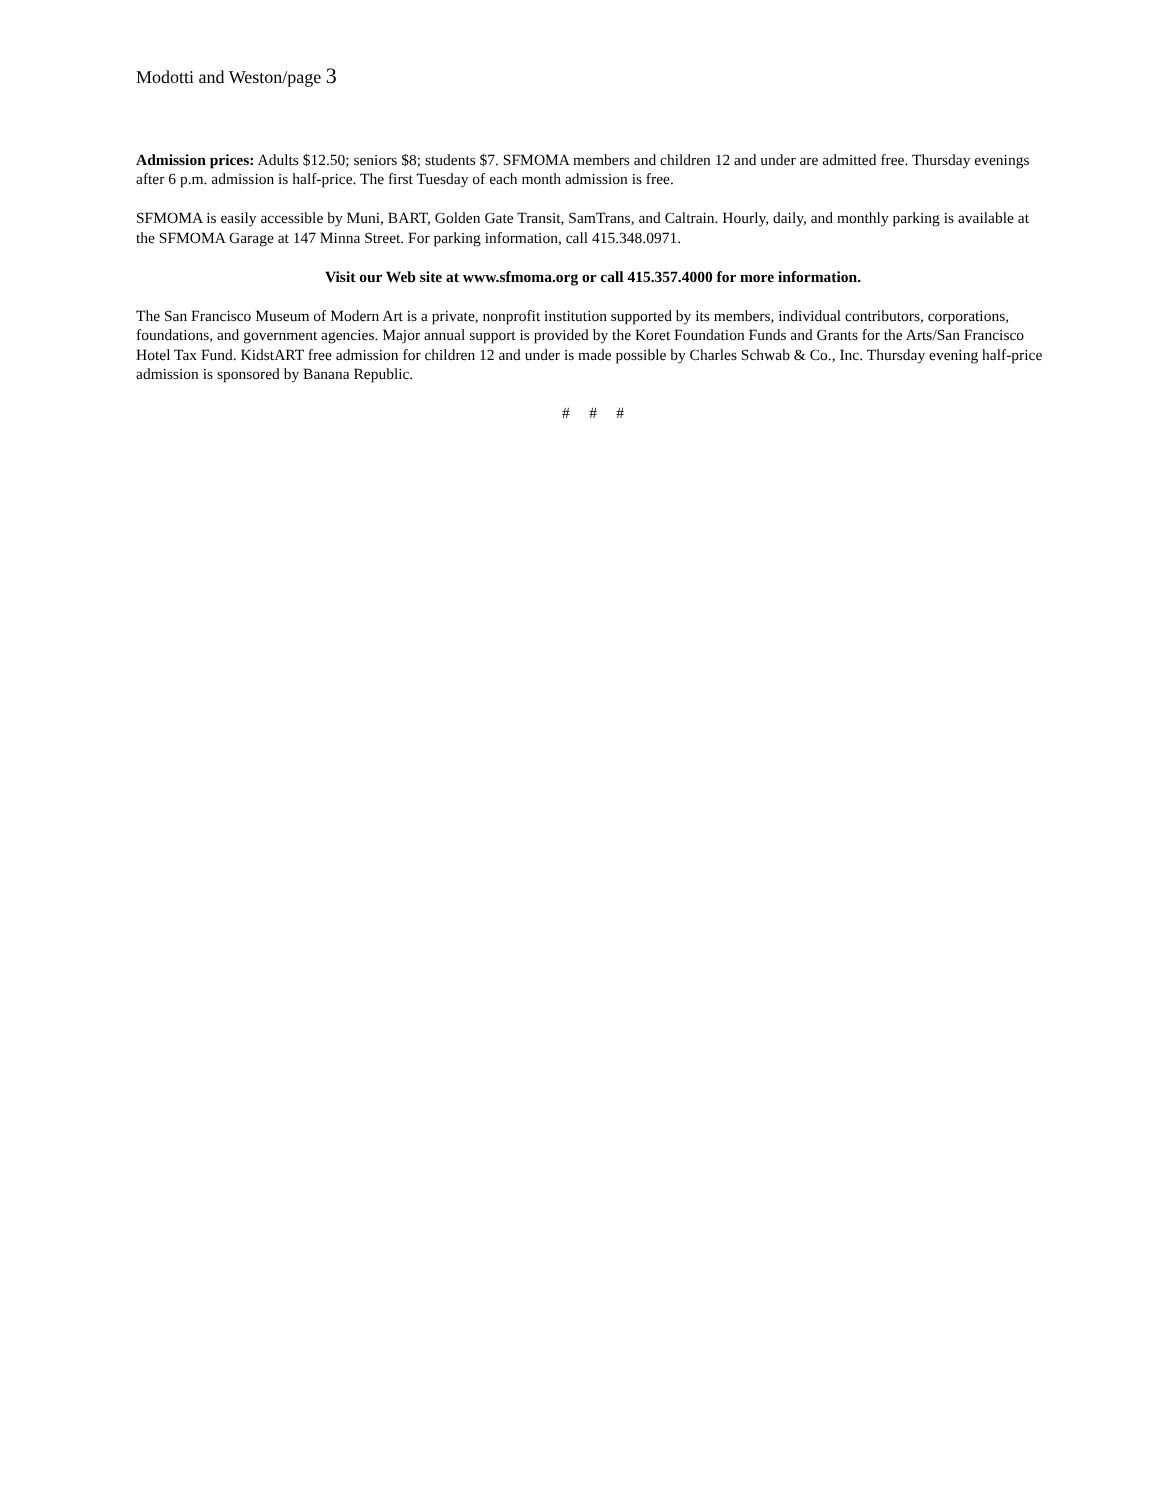Modotti and Weston/page 3
Admission prices: Adults $12.50; seniors $8; students $7. SFMOMA members and children 12 and under are admitted free. Thursday evenings after 6 p.m. admission is half-price. The first Tuesday of each month admission is free.
SFMOMA is easily accessible by Muni, BART, Golden Gate Transit, SamTrans, and Caltrain. Hourly, daily, and monthly parking is available at the SFMOMA Garage at 147 Minna Street. For parking information, call 415.348.0971.
Visit our Web site at www.sfmoma.org or call 415.357.4000 for more information.
The San Francisco Museum of Modern Art is a private, nonprofit institution supported by its members, individual contributors, corporations, foundations, and government agencies. Major annual support is provided by the Koret Foundation Funds and Grants for the Arts/San Francisco Hotel Tax Fund. KidstART free admission for children 12 and under is made possible by Charles Schwab & Co., Inc. Thursday evening half-price admission is sponsored by Banana Republic.
# # #